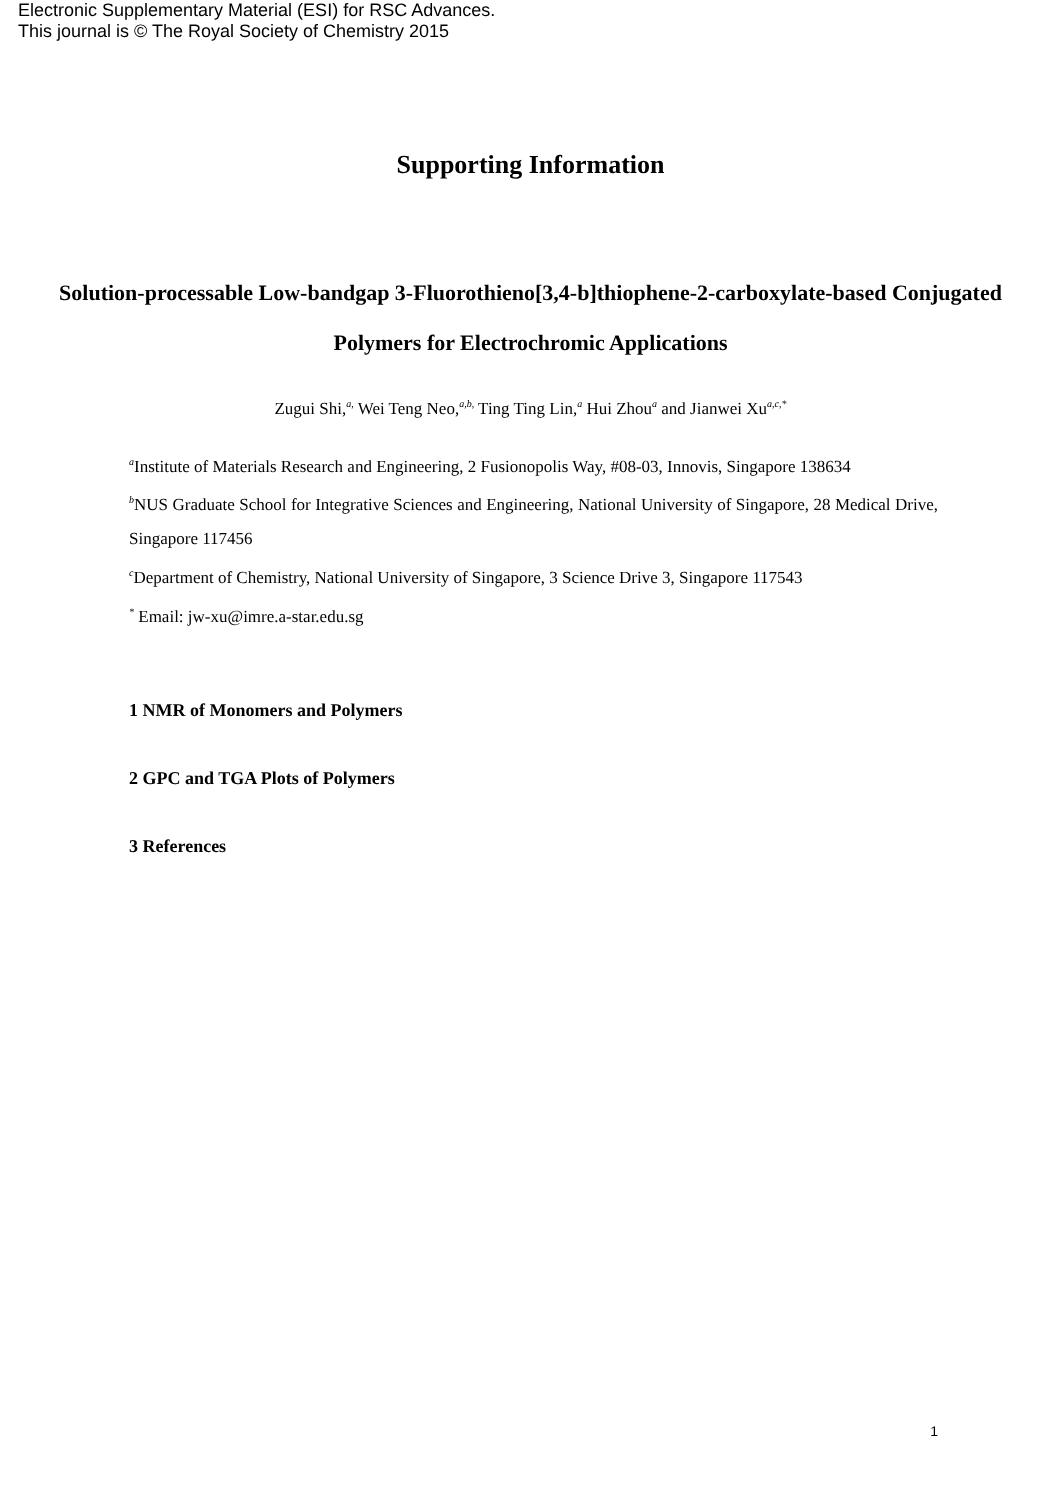Electronic Supplementary Material (ESI) for RSC Advances.
This journal is © The Royal Society of Chemistry 2015
Supporting Information
Solution-processable Low-bandgap 3-Fluorothieno[3,4-b]thiophene-2-carboxylate-based Conjugated Polymers for Electrochromic Applications
Zugui Shi,<sup>a,</sup> Wei Teng Neo,<sup>a,b,</sup> Ting Ting Lin,<sup>a</sup> Hui Zhou<sup>a</sup> and Jianwei Xu<sup>a,c,*</sup>
<sup>a</sup> Institute of Materials Research and Engineering, 2 Fusionopolis Way, #08-03, Innovis, Singapore 138634
<sup>b</sup> NUS Graduate School for Integrative Sciences and Engineering, National University of Singapore, 28 Medical Drive, Singapore 117456
<sup>c</sup> Department of Chemistry, National University of Singapore, 3 Science Drive 3, Singapore 117543
<sup>*</sup> Email: jw-xu@imre.a-star.edu.sg
1 NMR of Monomers and Polymers
2 GPC and TGA Plots of Polymers
3 References
1